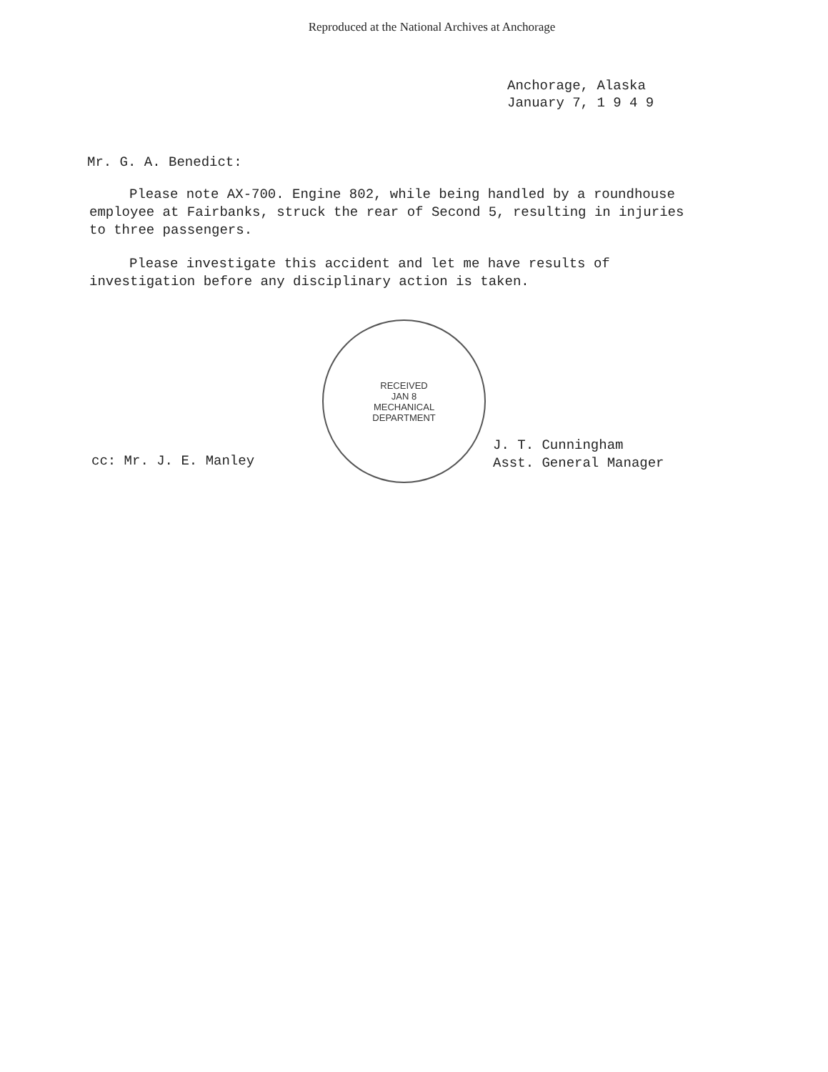Reproduced at the National Archives at Anchorage
Anchorage, Alaska
January 7, 1 9 4 9
Mr. G. A. Benedict:
Please note AX-700. Engine 802, while being handled by a roundhouse employee at Fairbanks, struck the rear of Second 5, resulting in injuries to three passengers.
Please investigate this accident and let me have results of investigation before any disciplinary action is taken.
cc: Mr. J. E. Manley
RECEIVED
JAN 8
MECHANICAL
DEPARTMENT
J. T. Cunningham
Asst. General Manager